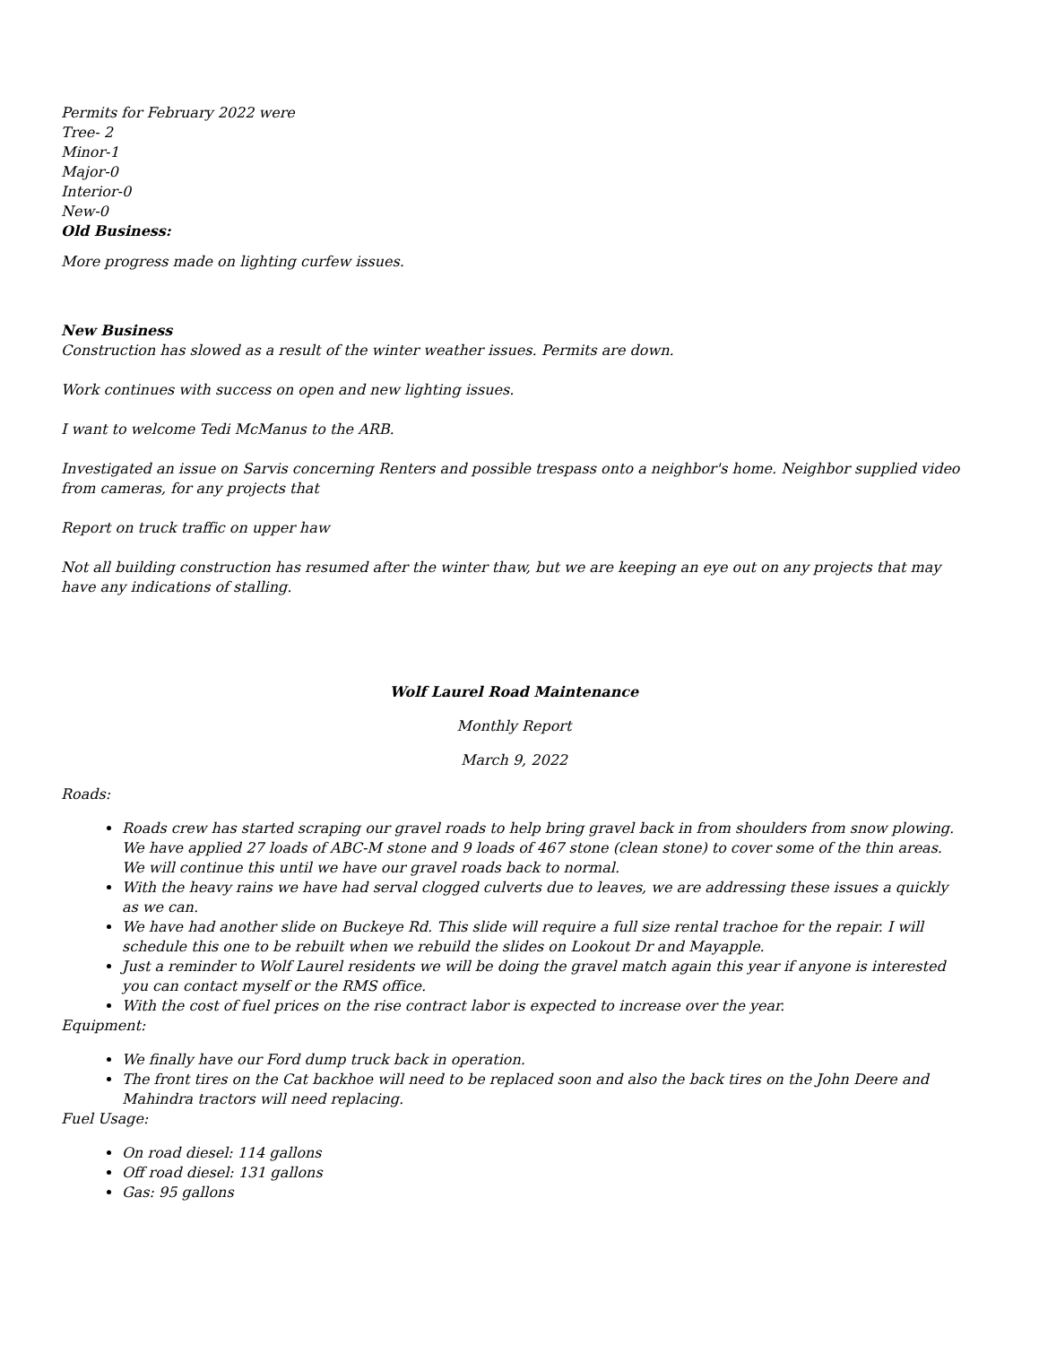Permits for February 2022 were
Tree- 2
Minor-1
Major-0
Interior-0
New-0
Old Business:
More progress made on lighting curfew issues.
New Business
Construction has slowed as a result of the winter weather issues. Permits are down.
Work continues with success on open and new lighting issues.
I want to welcome Tedi McManus to the ARB.
Investigated an issue on Sarvis concerning Renters and possible trespass onto a neighbor's home. Neighbor supplied video from cameras, for any projects that
Report on truck traffic on upper haw
Not all building construction has resumed after the winter thaw, but we are keeping an eye out on any projects that may have any indications of stalling.
Wolf Laurel Road Maintenance
Monthly Report
March 9, 2022
Roads:
Roads crew has started scraping our gravel roads to help bring gravel back in from shoulders from snow plowing. We have applied 27 loads of ABC-M stone and 9 loads of 467 stone (clean stone) to cover some of the thin areas. We will continue this until we have our gravel roads back to normal.
With the heavy rains we have had serval clogged culverts due to leaves, we are addressing these issues a quickly as we can.
We have had another slide on Buckeye Rd. This slide will require a full size rental trachoe for the repair. I will schedule this one to be rebuilt when we rebuild the slides on Lookout Dr and Mayapple.
Just a reminder to Wolf Laurel residents we will be doing the gravel match again this year if anyone is interested you can contact myself or the RMS office.
With the cost of fuel prices on the rise contract labor is expected to increase over the year.
Equipment:
We finally have our Ford dump truck back in operation.
The front tires on the Cat backhoe will need to be replaced soon and also the back tires on the John Deere and Mahindra tractors will need replacing.
Fuel Usage:
On road diesel: 114 gallons
Off road diesel: 131 gallons
Gas: 95 gallons